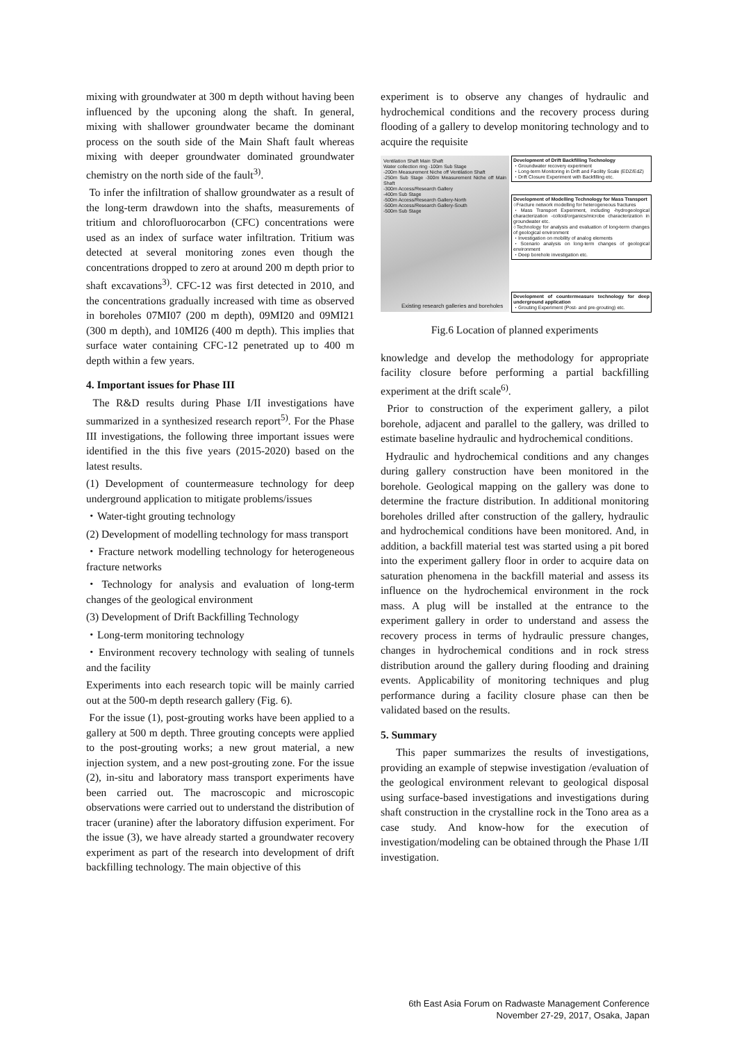mixing with groundwater at 300 m depth without having been influenced by the upconing along the shaft. In general, mixing with shallower groundwater became the dominant process on the south side of the Main Shaft fault whereas mixing with deeper groundwater dominated groundwater chemistry on the north side of the fault<sup>3)</sup>.
To infer the infiltration of shallow groundwater as a result of the long-term drawdown into the shafts, measurements of tritium and chlorofluorocarbon (CFC) concentrations were used as an index of surface water infiltration. Tritium was detected at several monitoring zones even though the concentrations dropped to zero at around 200 m depth prior to shaft excavations<sup>3)</sup>. CFC-12 was first detected in 2010, and the concentrations gradually increased with time as observed in boreholes 07MI07 (200 m depth), 09MI20 and 09MI21 (300 m depth), and 10MI26 (400 m depth). This implies that surface water containing CFC-12 penetrated up to 400 m depth within a few years.
4. Important issues for Phase III
The R&D results during Phase I/II investigations have summarized in a synthesized research report<sup>5)</sup>. For the Phase III investigations, the following three important issues were identified in the this five years (2015-2020) based on the latest results.
(1) Development of countermeasure technology for deep underground application to mitigate problems/issues
・Water-tight grouting technology
(2) Development of modelling technology for mass transport
・Fracture network modelling technology for heterogeneous fracture networks
・Technology for analysis and evaluation of long-term changes of the geological environment
(3) Development of Drift Backfilling Technology
・Long-term monitoring technology
・Environment recovery technology with sealing of tunnels and the facility
Experiments into each research topic will be mainly carried out at the 500-m depth research gallery (Fig. 6).
For the issue (1), post-grouting works have been applied to a gallery at 500 m depth. Three grouting concepts were applied to the post-grouting works; a new grout material, a new injection system, and a new post-grouting zone. For the issue (2), in-situ and laboratory mass transport experiments have been carried out. The macroscopic and microscopic observations were carried out to understand the distribution of tracer (uranine) after the laboratory diffusion experiment. For the issue (3), we have already started a groundwater recovery experiment as part of the research into development of drift backfilling technology. The main objective of this
experiment is to observe any changes of hydraulic and hydrochemical conditions and the recovery process during flooding of a gallery to develop monitoring technology and to acquire the requisite
Ventilation Shaft Main Shaft
Water collection ring -100m Sub Stage
-200m Measurement Niche off Ventilation Shaft
-250m Sub Stage -300m Measurement Niche off Main Shaft
-300m Access/Research Gallery
-400m Sub Stage
-500m Access/Research Gallery-North
-500m Access/Research Gallery-South
-500m Sub Stage
Existing research galleries and boreholes
Development of Drift Backfilling Technology
・Groundwater recovery experiment
・Long-term Monitoring in Drift and Facility Scale (EDZ/EdZ)
・Drift Closure Experiment with Backfilling etc.
Development of Modelling Technology for Mass Transport
○Fracture network modelling for heterogeneous fractures
・Mass Transport Experiment, including -hydrogeological characterization -colloid/organics/microbe characterization in groundwater etc.
○Technology for analysis and evaluation of long-term changes of geological environment
・Investigation on mobility of analog elements
・Scenario analysis on long-term changes of geological environment
・Deep borehole investigation etc.
Development of countermeasure technology for deep underground application
・Grouting Experiment (Post- and pre-grouting) etc.
Fig.6 Location of planned experiments
knowledge and develop the methodology for appropriate facility closure before performing a partial backfilling experiment at the drift scale<sup>6)</sup>.
Prior to construction of the experiment gallery, a pilot borehole, adjacent and parallel to the gallery, was drilled to estimate baseline hydraulic and hydrochemical conditions.
Hydraulic and hydrochemical conditions and any changes during gallery construction have been monitored in the borehole. Geological mapping on the gallery was done to determine the fracture distribution. In additional monitoring boreholes drilled after construction of the gallery, hydraulic and hydrochemical conditions have been monitored. And, in addition, a backfill material test was started using a pit bored into the experiment gallery floor in order to acquire data on saturation phenomena in the backfill material and assess its influence on the hydrochemical environment in the rock mass. A plug will be installed at the entrance to the experiment gallery in order to understand and assess the recovery process in terms of hydraulic pressure changes, changes in hydrochemical conditions and in rock stress distribution around the gallery during flooding and draining events. Applicability of monitoring techniques and plug performance during a facility closure phase can then be validated based on the results.
5. Summary
This paper summarizes the results of investigations, providing an example of stepwise investigation /evaluation of the geological environment relevant to geological disposal using surface-based investigations and investigations during shaft construction in the crystalline rock in the Tono area as a case study. And know-how for the execution of investigation/modeling can be obtained through the Phase 1/II investigation.
6th East Asia Forum on Radwaste Management Conference
November 27-29, 2017, Osaka, Japan